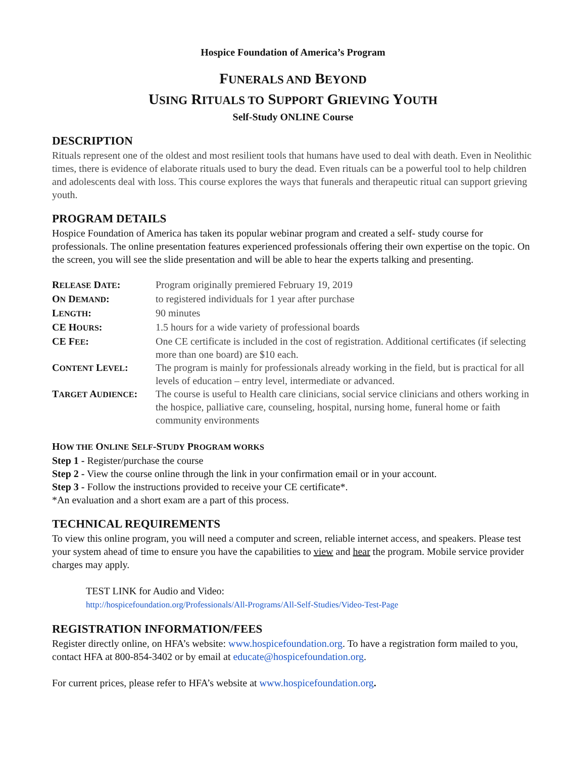Hospice Foundation of America’s Program
FUNERALS AND BEYOND
USING RITUALS TO SUPPORT GRIEVING YOUTH
Self-Study ONLINE Course
DESCRIPTION
Rituals represent one of the oldest and most resilient tools that humans have used to deal with death. Even in Neolithic times, there is evidence of elaborate rituals used to bury the dead. Even rituals can be a powerful tool to help children and adolescents deal with loss. This course explores the ways that funerals and therapeutic ritual can support grieving youth.
PROGRAM DETAILS
Hospice Foundation of America has taken its popular webinar program and created a self- study course for professionals. The online presentation features experienced professionals offering their own expertise on the topic. On the screen, you will see the slide presentation and will be able to hear the experts talking and presenting.
| R ELEASE D ATE : | Program originally premiered February 19, 2019 |
| O N D EMAND : | to registered individuals for 1 year after purchase |
| L ENGTH : | 90 minutes |
| CE H OURS : | 1.5 hours for a wide variety of professional boards |
| CE F EE : | One CE certificate is included in the cost of registration. Additional certificates (if selecting more than one board) are $10 each. |
| C ONTENT L EVEL : | The program is mainly for professionals already working in the field, but is practical for all levels of education – entry level, intermediate or advanced. |
| T ARGET A UDIENCE : | The course is useful to Health care clinicians, social service clinicians and others working in the hospice, palliative care, counseling, hospital, nursing home, funeral home or faith community environments |
HOW THE ONLINE SELF-STUDY PROGRAM WORKS
Step 1 - Register/purchase the course
Step 2 - View the course online through the link in your confirmation email or in your account.
Step 3 - Follow the instructions provided to receive your CE certificate*.
*An evaluation and a short exam are a part of this process.
TECHNICAL REQUIREMENTS
To view this online program, you will need a computer and screen, reliable internet access, and speakers. Please test your system ahead of time to ensure you have the capabilities to view and hear the program. Mobile service provider charges may apply.
TEST LINK for Audio and Video:
http://hospicefoundation.org/Professionals/All-Programs/All-Self-Studies/Video-Test-Page
REGISTRATION INFORMATION/FEES
Register directly online, on HFA’s website: www.hospicefoundation.org. To have a registration form mailed to you, contact HFA at 800-854-3402 or by email at educate@hospicefoundation.org.
For current prices, please refer to HFA’s website at www.hospicefoundation.org.